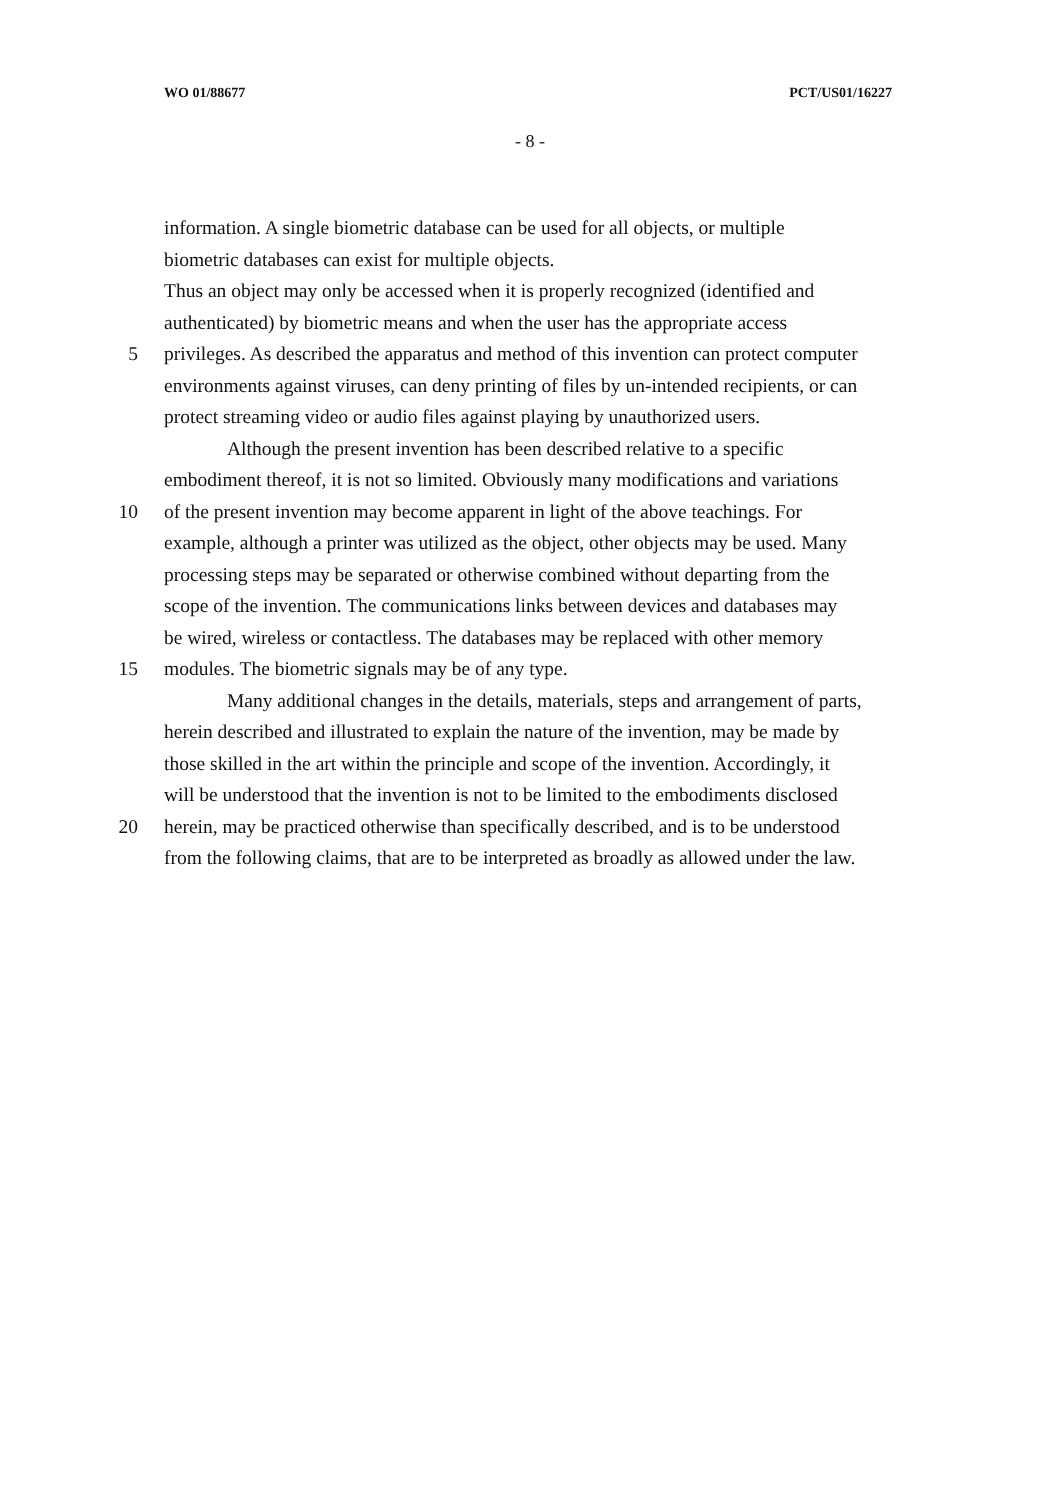WO 01/88677 PCT/US01/16227
- 8 -
information. A single biometric database can be used for all objects, or multiple
biometric databases can exist for multiple objects.
Thus an object may only be accessed when it is properly recognized (identified and
authenticated) by biometric means and when the user has the appropriate access
5 privileges. As described the apparatus and method of this invention can protect computer
environments against viruses, can deny printing of files by un-intended recipients, or can
protect streaming video or audio files against playing by unauthorized users.
Although the present invention has been described relative to a specific
embodiment thereof, it is not so limited. Obviously many modifications and variations
10 of the present invention may become apparent in light of the above teachings. For
example, although a printer was utilized as the object, other objects may be used. Many
processing steps may be separated or otherwise combined without departing from the
scope of the invention. The communications links between devices and databases may
be wired, wireless or contactless. The databases may be replaced with other memory
15 modules. The biometric signals may be of any type.
Many additional changes in the details, materials, steps and arrangement of parts,
herein described and illustrated to explain the nature of the invention, may be made by
those skilled in the art within the principle and scope of the invention. Accordingly, it
will be understood that the invention is not to be limited to the embodiments disclosed
20 herein, may be practiced otherwise than specifically described, and is to be understood
from the following claims, that are to be interpreted as broadly as allowed under the law.